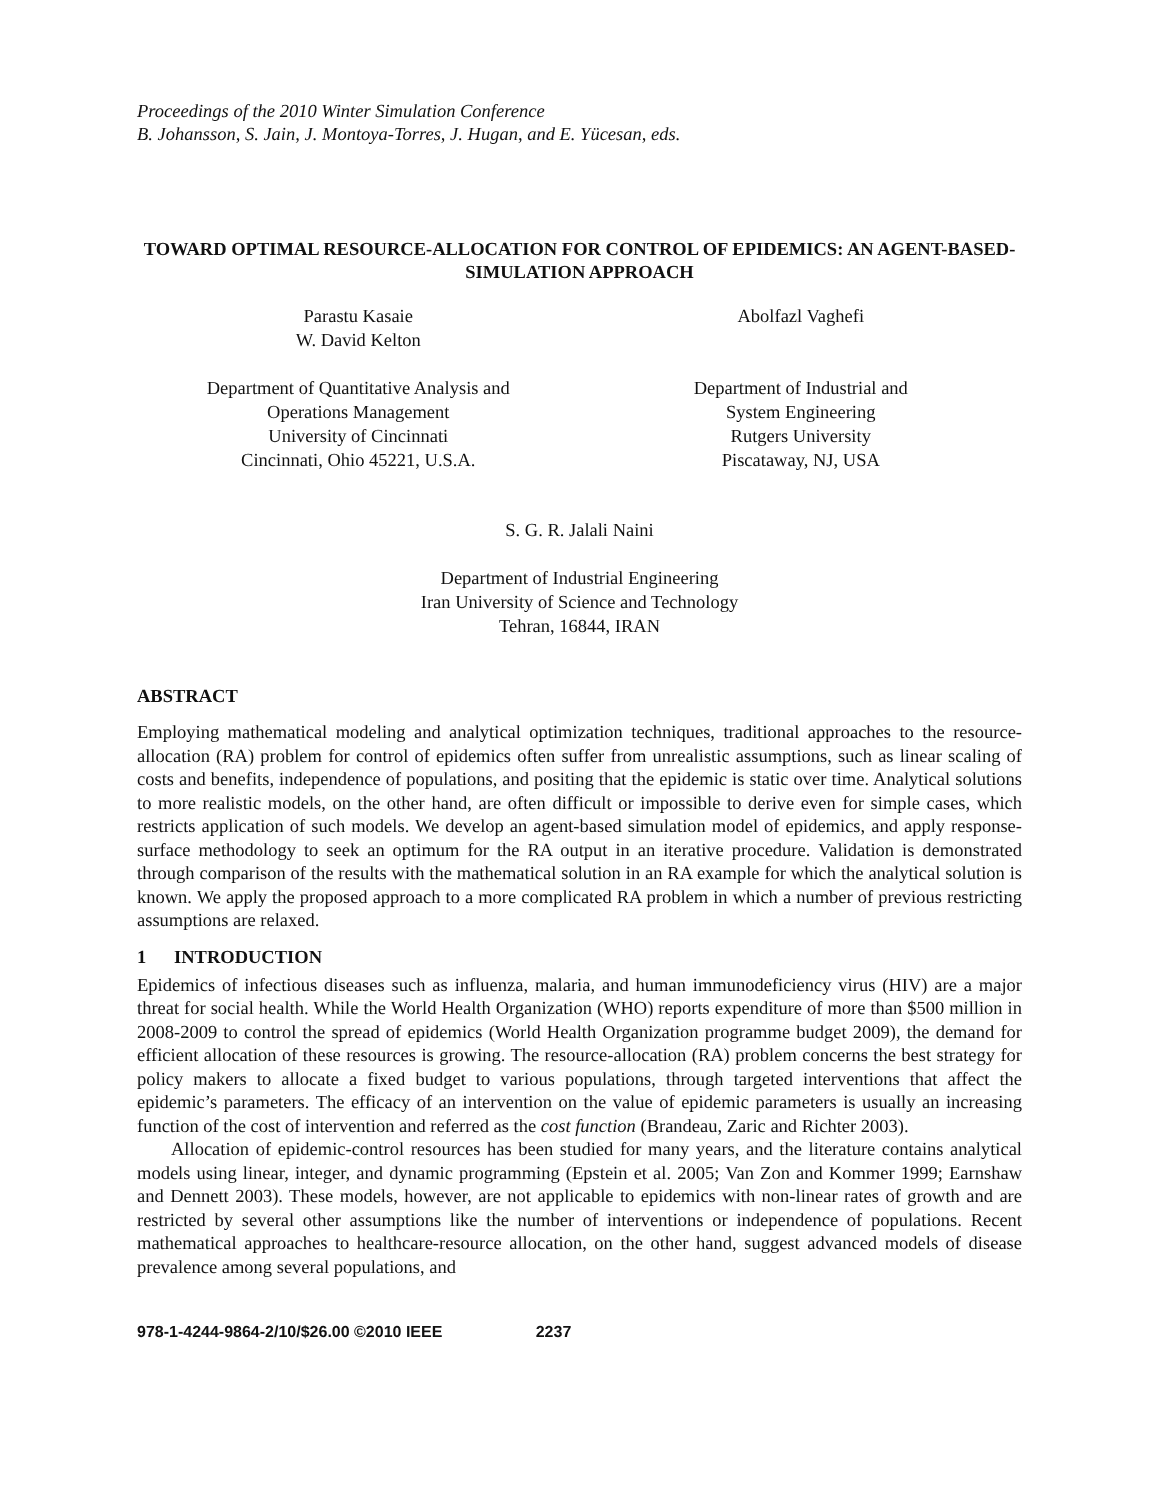Proceedings of the 2010 Winter Simulation Conference
B. Johansson, S. Jain, J. Montoya-Torres, J. Hugan, and E. Yücesan, eds.
TOWARD OPTIMAL RESOURCE-ALLOCATION FOR CONTROL OF EPIDEMICS: AN AGENT-BASED-SIMULATION APPROACH
Parastu Kasaie
W. David Kelton
Abolfazl Vaghefi
Department of Quantitative Analysis and
Operations Management
University of Cincinnati
Cincinnati, Ohio 45221, U.S.A.
Department of Industrial and
System Engineering
Rutgers University
Piscataway, NJ, USA
S. G. R. Jalali Naini
Department of Industrial Engineering
Iran University of Science and Technology
Tehran, 16844, IRAN
ABSTRACT
Employing mathematical modeling and analytical optimization techniques, traditional approaches to the resource-allocation (RA) problem for control of epidemics often suffer from unrealistic assumptions, such as linear scaling of costs and benefits, independence of populations, and positing that the epidemic is static over time. Analytical solutions to more realistic models, on the other hand, are often difficult or impossible to derive even for simple cases, which restricts application of such models. We develop an agent-based simulation model of epidemics, and apply response-surface methodology to seek an optimum for the RA output in an iterative procedure. Validation is demonstrated through comparison of the results with the mathematical solution in an RA example for which the analytical solution is known. We apply the proposed approach to a more complicated RA problem in which a number of previous restricting assumptions are relaxed.
1 INTRODUCTION
Epidemics of infectious diseases such as influenza, malaria, and human immunodeficiency virus (HIV) are a major threat for social health. While the World Health Organization (WHO) reports expenditure of more than $500 million in 2008-2009 to control the spread of epidemics (World Health Organization programme budget 2009), the demand for efficient allocation of these resources is growing. The resource-allocation (RA) problem concerns the best strategy for policy makers to allocate a fixed budget to various populations, through targeted interventions that affect the epidemic’s parameters. The efficacy of an intervention on the value of epidemic parameters is usually an increasing function of the cost of intervention and referred as the cost function (Brandeau, Zaric and Richter 2003).
Allocation of epidemic-control resources has been studied for many years, and the literature contains analytical models using linear, integer, and dynamic programming (Epstein et al. 2005; Van Zon and Kommer 1999; Earnshaw and Dennett 2003). These models, however, are not applicable to epidemics with non-linear rates of growth and are restricted by several other assumptions like the number of interventions or independence of populations. Recent mathematical approaches to healthcare-resource allocation, on the other hand, suggest advanced models of disease prevalence among several populations, and
978-1-4244-9864-2/10/$26.00 ©2010 IEEE 2237